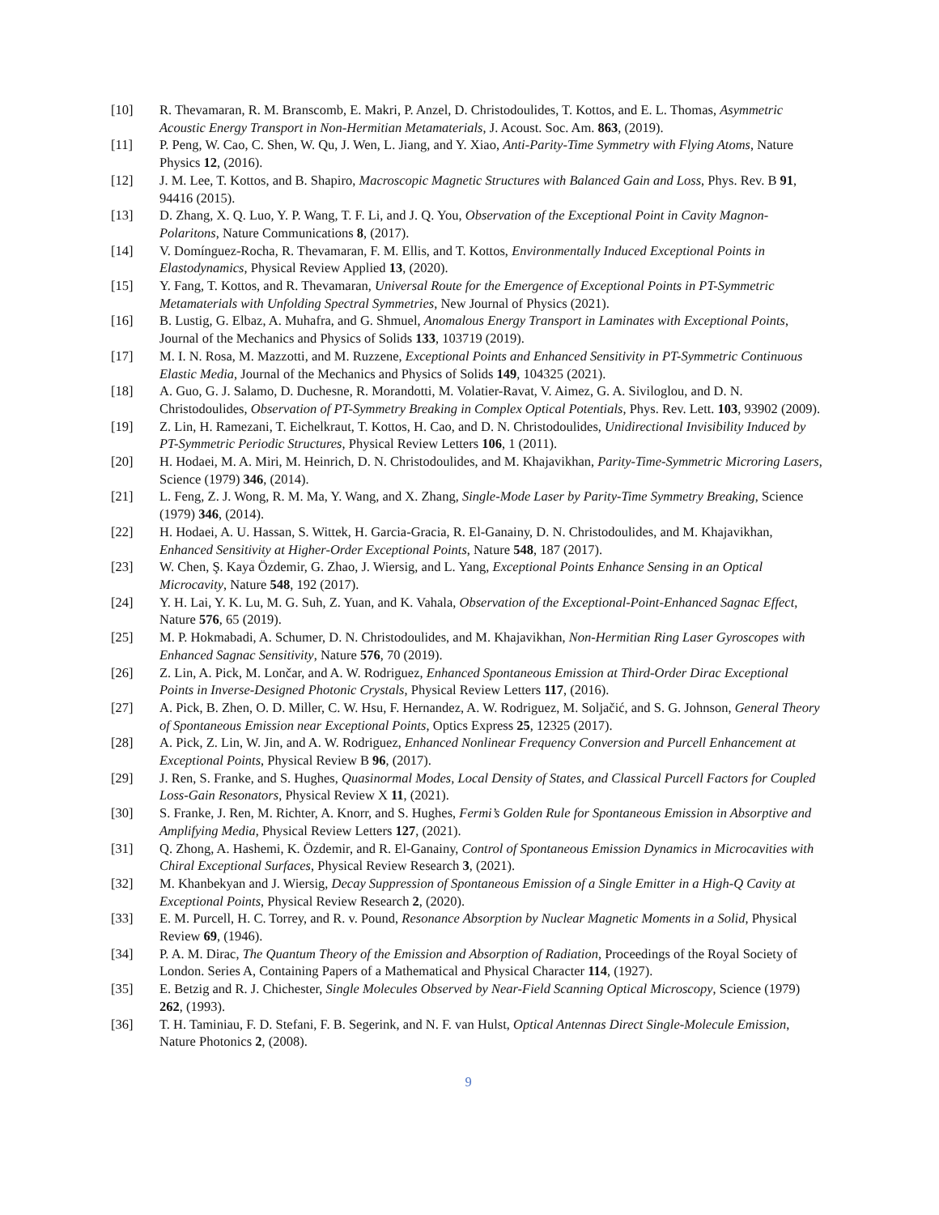[10] R. Thevamaran, R. M. Branscomb, E. Makri, P. Anzel, D. Christodoulides, T. Kottos, and E. L. Thomas, Asymmetric Acoustic Energy Transport in Non-Hermitian Metamaterials, J. Acoust. Soc. Am. 863, (2019).
[11] P. Peng, W. Cao, C. Shen, W. Qu, J. Wen, L. Jiang, and Y. Xiao, Anti-Parity-Time Symmetry with Flying Atoms, Nature Physics 12, (2016).
[12] J. M. Lee, T. Kottos, and B. Shapiro, Macroscopic Magnetic Structures with Balanced Gain and Loss, Phys. Rev. B 91, 94416 (2015).
[13] D. Zhang, X. Q. Luo, Y. P. Wang, T. F. Li, and J. Q. You, Observation of the Exceptional Point in Cavity Magnon-Polaritons, Nature Communications 8, (2017).
[14] V. Domínguez-Rocha, R. Thevamaran, F. M. Ellis, and T. Kottos, Environmentally Induced Exceptional Points in Elastodynamics, Physical Review Applied 13, (2020).
[15] Y. Fang, T. Kottos, and R. Thevamaran, Universal Route for the Emergence of Exceptional Points in PT-Symmetric Metamaterials with Unfolding Spectral Symmetries, New Journal of Physics (2021).
[16] B. Lustig, G. Elbaz, A. Muhafra, and G. Shmuel, Anomalous Energy Transport in Laminates with Exceptional Points, Journal of the Mechanics and Physics of Solids 133, 103719 (2019).
[17] M. I. N. Rosa, M. Mazzotti, and M. Ruzzene, Exceptional Points and Enhanced Sensitivity in PT-Symmetric Continuous Elastic Media, Journal of the Mechanics and Physics of Solids 149, 104325 (2021).
[18] A. Guo, G. J. Salamo, D. Duchesne, R. Morandotti, M. Volatier-Ravat, V. Aimez, G. A. Siviloglou, and D. N. Christodoulides, Observation of PT-Symmetry Breaking in Complex Optical Potentials, Phys. Rev. Lett. 103, 93902 (2009).
[19] Z. Lin, H. Ramezani, T. Eichelkraut, T. Kottos, H. Cao, and D. N. Christodoulides, Unidirectional Invisibility Induced by PT-Symmetric Periodic Structures, Physical Review Letters 106, 1 (2011).
[20] H. Hodaei, M. A. Miri, M. Heinrich, D. N. Christodoulides, and M. Khajavikhan, Parity-Time-Symmetric Microring Lasers, Science (1979) 346, (2014).
[21] L. Feng, Z. J. Wong, R. M. Ma, Y. Wang, and X. Zhang, Single-Mode Laser by Parity-Time Symmetry Breaking, Science (1979) 346, (2014).
[22] H. Hodaei, A. U. Hassan, S. Wittek, H. Garcia-Gracia, R. El-Ganainy, D. N. Christodoulides, and M. Khajavikhan, Enhanced Sensitivity at Higher-Order Exceptional Points, Nature 548, 187 (2017).
[23] W. Chen, Ş. Kaya Özdemir, G. Zhao, J. Wiersig, and L. Yang, Exceptional Points Enhance Sensing in an Optical Microcavity, Nature 548, 192 (2017).
[24] Y. H. Lai, Y. K. Lu, M. G. Suh, Z. Yuan, and K. Vahala, Observation of the Exceptional-Point-Enhanced Sagnac Effect, Nature 576, 65 (2019).
[25] M. P. Hokmabadi, A. Schumer, D. N. Christodoulides, and M. Khajavikhan, Non-Hermitian Ring Laser Gyroscopes with Enhanced Sagnac Sensitivity, Nature 576, 70 (2019).
[26] Z. Lin, A. Pick, M. Lončar, and A. W. Rodriguez, Enhanced Spontaneous Emission at Third-Order Dirac Exceptional Points in Inverse-Designed Photonic Crystals, Physical Review Letters 117, (2016).
[27] A. Pick, B. Zhen, O. D. Miller, C. W. Hsu, F. Hernandez, A. W. Rodriguez, M. Soljačić, and S. G. Johnson, General Theory of Spontaneous Emission near Exceptional Points, Optics Express 25, 12325 (2017).
[28] A. Pick, Z. Lin, W. Jin, and A. W. Rodriguez, Enhanced Nonlinear Frequency Conversion and Purcell Enhancement at Exceptional Points, Physical Review B 96, (2017).
[29] J. Ren, S. Franke, and S. Hughes, Quasinormal Modes, Local Density of States, and Classical Purcell Factors for Coupled Loss-Gain Resonators, Physical Review X 11, (2021).
[30] S. Franke, J. Ren, M. Richter, A. Knorr, and S. Hughes, Fermi’s Golden Rule for Spontaneous Emission in Absorptive and Amplifying Media, Physical Review Letters 127, (2021).
[31] Q. Zhong, A. Hashemi, K. Özdemir, and R. El-Ganainy, Control of Spontaneous Emission Dynamics in Microcavities with Chiral Exceptional Surfaces, Physical Review Research 3, (2021).
[32] M. Khanbekyan and J. Wiersig, Decay Suppression of Spontaneous Emission of a Single Emitter in a High-Q Cavity at Exceptional Points, Physical Review Research 2, (2020).
[33] E. M. Purcell, H. C. Torrey, and R. v. Pound, Resonance Absorption by Nuclear Magnetic Moments in a Solid, Physical Review 69, (1946).
[34] P. A. M. Dirac, The Quantum Theory of the Emission and Absorption of Radiation, Proceedings of the Royal Society of London. Series A, Containing Papers of a Mathematical and Physical Character 114, (1927).
[35] E. Betzig and R. J. Chichester, Single Molecules Observed by Near-Field Scanning Optical Microscopy, Science (1979) 262, (1993).
[36] T. H. Taminiau, F. D. Stefani, F. B. Segerink, and N. F. van Hulst, Optical Antennas Direct Single-Molecule Emission, Nature Photonics 2, (2008).
9